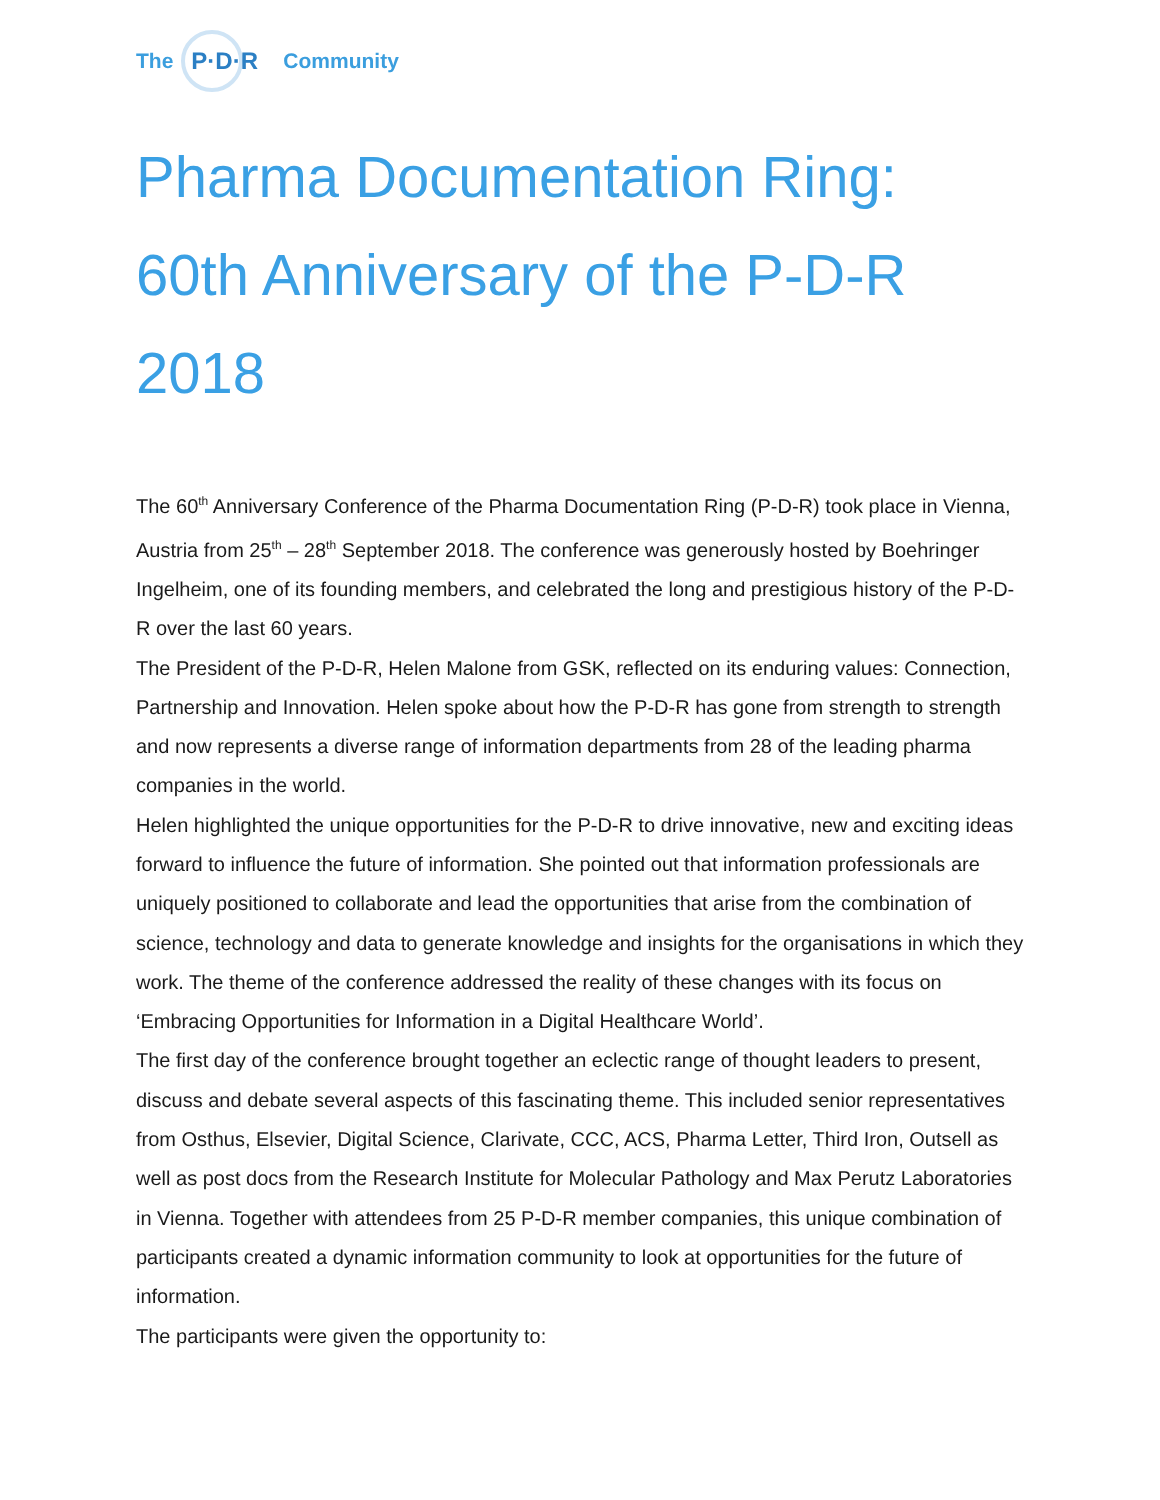The
P·D·R
Community
Pharma Documentation Ring: 60th Anniversary of the P-D-R 2018
The 60<sup>th</sup> Anniversary Conference of the Pharma Documentation Ring (P-D-R) took place in Vienna, Austria from 25<sup>th</sup> – 28<sup>th</sup> September 2018. The conference was generously hosted by Boehringer Ingelheim, one of its founding members, and celebrated the long and prestigious history of the P-D-R over the last 60 years.
The President of the P-D-R, Helen Malone from GSK, reflected on its enduring values: Connection, Partnership and Innovation. Helen spoke about how the P-D-R has gone from strength to strength and now represents a diverse range of information departments from 28 of the leading pharma companies in the world.
Helen highlighted the unique opportunities for the P-D-R to drive innovative, new and exciting ideas forward to influence the future of information. She pointed out that information professionals are uniquely positioned to collaborate and lead the opportunities that arise from the combination of science, technology and data to generate knowledge and insights for the organisations in which they work. The theme of the conference addressed the reality of these changes with its focus on ‘Embracing Opportunities for Information in a Digital Healthcare World’.
The first day of the conference brought together an eclectic range of thought leaders to present, discuss and debate several aspects of this fascinating theme. This included senior representatives from Osthus, Elsevier, Digital Science, Clarivate, CCC, ACS, Pharma Letter, Third Iron, Outsell as well as post docs from the Research Institute for Molecular Pathology and Max Perutz Laboratories in Vienna. Together with attendees from 25 P-D-R member companies, this unique combination of participants created a dynamic information community to look at opportunities for the future of information.
The participants were given the opportunity to: